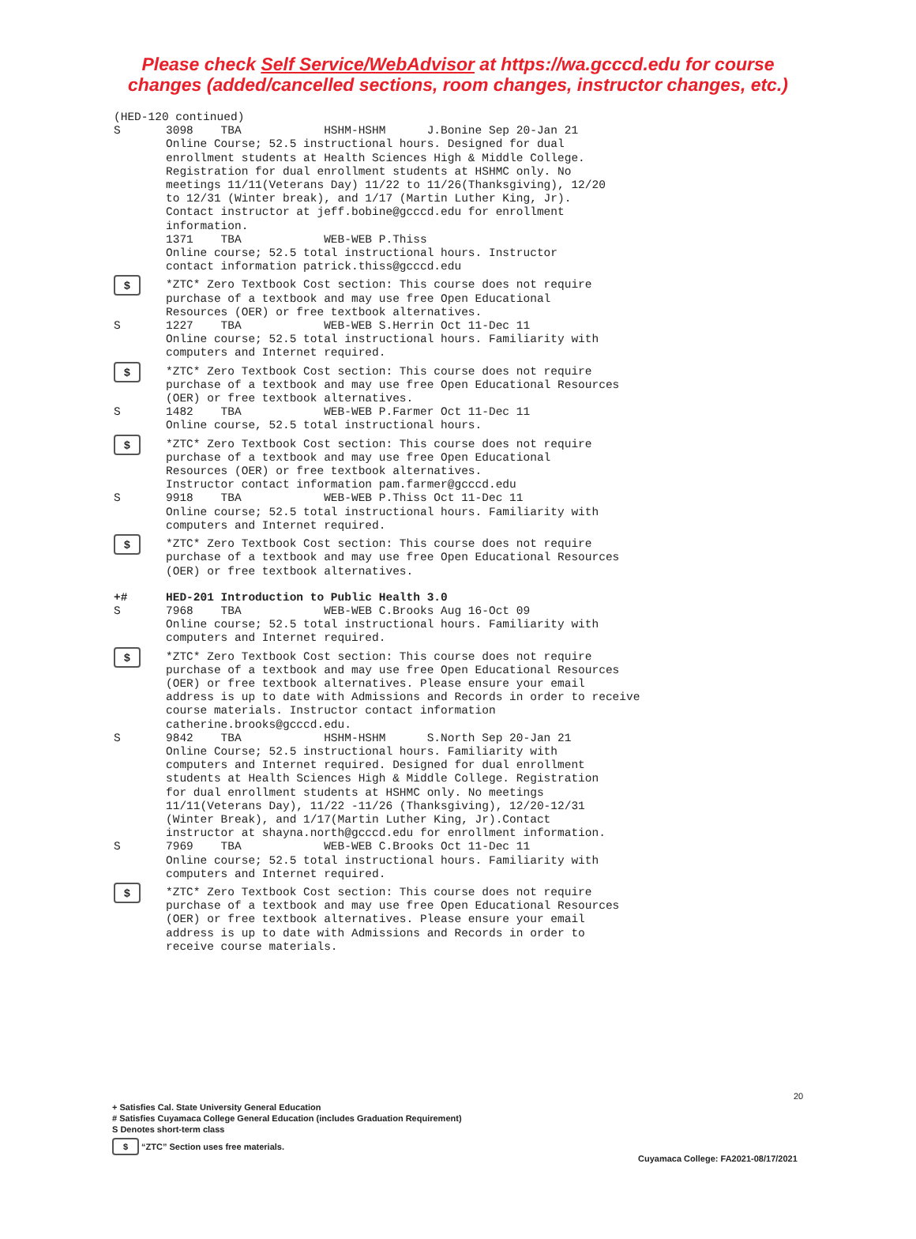Please check Self Service/WebAdvisor at https://wa.gcccd.edu for course
changes (added/cancelled sections, room changes, instructor changes, etc.)
(HED-120 continued)
S 3098 TBA HSHM-HSHM J.Bonine Sep 20-Jan 21 Online Course; 52.5 instructional hours. Designed for dual enrollment students at Health Sciences High & Middle College. Registration for dual enrollment students at HSHMC only. No meetings 11/11(Veterans Day) 11/22 to 11/26(Thanksgiving), 12/20 to 12/31 (Winter break), and 1/17 (Martin Luther King, Jr). Contact instructor at jeff.bobine@gcccd.edu for enrollment information. 1371 TBA WEB-WEB P.Thiss Online course; 52.5 total instructional hours. Instructor contact information patrick.thiss@gcccd.edu
$
*ZTC* Zero Textbook Cost section: This course does not require purchase of a textbook and may use free Open Educational Resources (OER) or free textbook alternatives.
S 1227 TBA WEB-WEB S.Herrin Oct 11-Dec 11 Online course; 52.5 total instructional hours. Familiarity with computers and Internet required.
$
*ZTC* Zero Textbook Cost section: This course does not require purchase of a textbook and may use free Open Educational Resources (OER) or free textbook alternatives.
S 1482 TBA WEB-WEB P.Farmer Oct 11-Dec 11 Online course, 52.5 total instructional hours.
$
*ZTC* Zero Textbook Cost section: This course does not require purchase of a textbook and may use free Open Educational Resources (OER) or free textbook alternatives. Instructor contact information pam.farmer@gcccd.edu
S 9918 TBA WEB-WEB P.Thiss Oct 11-Dec 11 Online course; 52.5 total instructional hours. Familiarity with computers and Internet required.
$
*ZTC* Zero Textbook Cost section: This course does not require purchase of a textbook and may use free Open Educational Resources (OER) or free textbook alternatives.
+# HED-201 Introduction to Public Health 3.0
S 7968 TBA WEB-WEB C.Brooks Aug 16-Oct 09 Online course; 52.5 total instructional hours. Familiarity with computers and Internet required.
$
*ZTC* Zero Textbook Cost section: This course does not require purchase of a textbook and may use free Open Educational Resources (OER) or free textbook alternatives. Please ensure your email address is up to date with Admissions and Records in order to receive course materials. Instructor contact information catherine.brooks@gcccd.edu.
S 9842 TBA HSHM-HSHM S.North Sep 20-Jan 21 Online Course; 52.5 instructional hours. Familiarity with computers and Internet required. Designed for dual enrollment students at Health Sciences High & Middle College. Registration for dual enrollment students at HSHMC only. No meetings 11/11(Veterans Day), 11/22 -11/26 (Thanksgiving), 12/20-12/31 (Winter Break), and 1/17(Martin Luther King, Jr).Contact instructor at shayna.north@gcccd.edu for enrollment information.
S 7969 TBA WEB-WEB C.Brooks Oct 11-Dec 11 Online course; 52.5 total instructional hours. Familiarity with computers and Internet required.
$
*ZTC* Zero Textbook Cost section: This course does not require purchase of a textbook and may use free Open Educational Resources (OER) or free textbook alternatives. Please ensure your email address is up to date with Admissions and Records in order to receive course materials.
20
+ Satisfies Cal. State University General Education
# Satisfies Cuyamaca College General Education (includes Graduation Requirement)
S Denotes short-term class
$ “ZTC” Section uses free materials.
Cuyamaca College: FA2021-08/17/2021